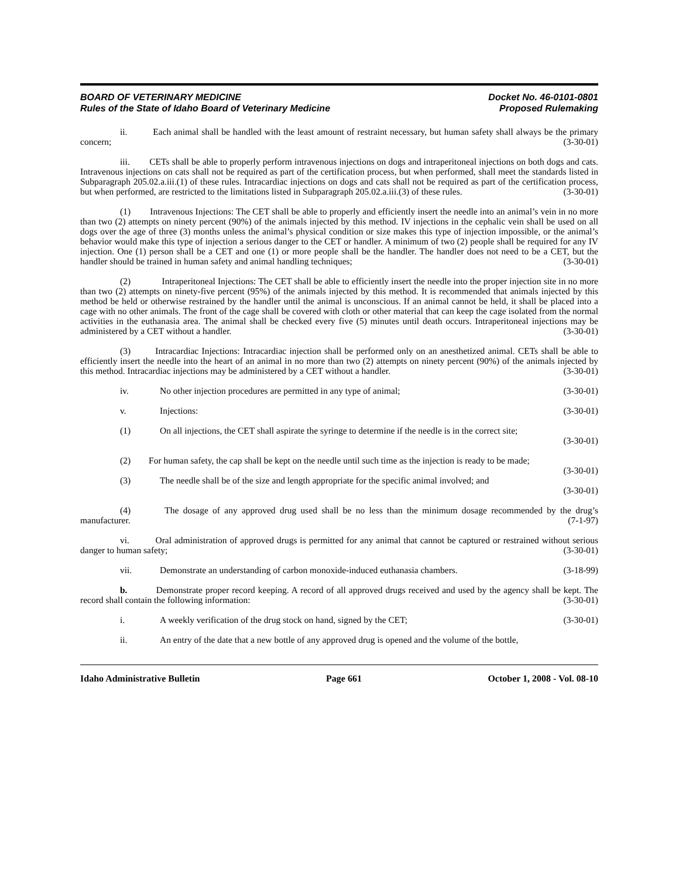BOARD OF VETERINARY MEDICINE
Rules of the State of Idaho Board of Veterinary Medicine
Docket No. 46-0101-0801
Proposed Rulemaking
ii. Each animal shall be handled with the least amount of restraint necessary, but human safety shall always be the primary concern; (3-30-01)
iii. CETs shall be able to properly perform intravenous injections on dogs and intraperitoneal injections on both dogs and cats. Intravenous injections on cats shall not be required as part of the certification process, but when performed, shall meet the standards listed in Subparagraph 205.02.a.iii.(1) of these rules. Intracardiac injections on dogs and cats shall not be required as part of the certification process, but when performed, are restricted to the limitations listed in Subparagraph 205.02.a.iii.(3) of these rules. (3-30-01)
(1) Intravenous Injections: The CET shall be able to properly and efficiently insert the needle into an animal’s vein in no more than two (2) attempts on ninety percent (90%) of the animals injected by this method. IV injections in the cephalic vein shall be used on all dogs over the age of three (3) months unless the animal’s physical condition or size makes this type of injection impossible, or the animal’s behavior would make this type of injection a serious danger to the CET or handler. A minimum of two (2) people shall be required for any IV injection. One (1) person shall be a CET and one (1) or more people shall be the handler. The handler does not need to be a CET, but the handler should be trained in human safety and animal handling techniques; (3-30-01)
(2) Intraperitoneal Injections: The CET shall be able to efficiently insert the needle into the proper injection site in no more than two (2) attempts on ninety-five percent (95%) of the animals injected by this method. It is recommended that animals injected by this method be held or otherwise restrained by the handler until the animal is unconscious. If an animal cannot be held, it shall be placed into a cage with no other animals. The front of the cage shall be covered with cloth or other material that can keep the cage isolated from the normal activities in the euthanasia area. The animal shall be checked every five (5) minutes until death occurs. Intraperitoneal injections may be administered by a CET without a handler. (3-30-01)
(3) Intracardiac Injections: Intracardiac injection shall be performed only on an anesthetized animal. CETs shall be able to efficiently insert the needle into the heart of an animal in no more than two (2) attempts on ninety percent (90%) of the animals injected by this method. Intracardiac injections may be administered by a CET without a handler. (3-30-01)
iv. No other injection procedures are permitted in any type of animal; (3-30-01)
v. Injections: (3-30-01)
(1) On all injections, the CET shall aspirate the syringe to determine if the needle is in the correct site;
(3-30-01)
(2) For human safety, the cap shall be kept on the needle until such time as the injection is ready to be made; (3-30-01)
(3) The needle shall be of the size and length appropriate for the specific animal involved; and
(3-30-01)
(4) The dosage of any approved drug used shall be no less than the minimum dosage recommended by the drug’s manufacturer. (7-1-97)
vi. Oral administration of approved drugs is permitted for any animal that cannot be captured or restrained without serious danger to human safety; (3-30-01)
vii. Demonstrate an understanding of carbon monoxide-induced euthanasia chambers. (3-18-99)
b. Demonstrate proper record keeping. A record of all approved drugs received and used by the agency shall be kept. The record shall contain the following information: (3-30-01)
i. A weekly verification of the drug stock on hand, signed by the CET; (3-30-01)
ii. An entry of the date that a new bottle of any approved drug is opened and the volume of the bottle,
Idaho Administrative Bulletin Page 661 October 1, 2008 - Vol. 08-10